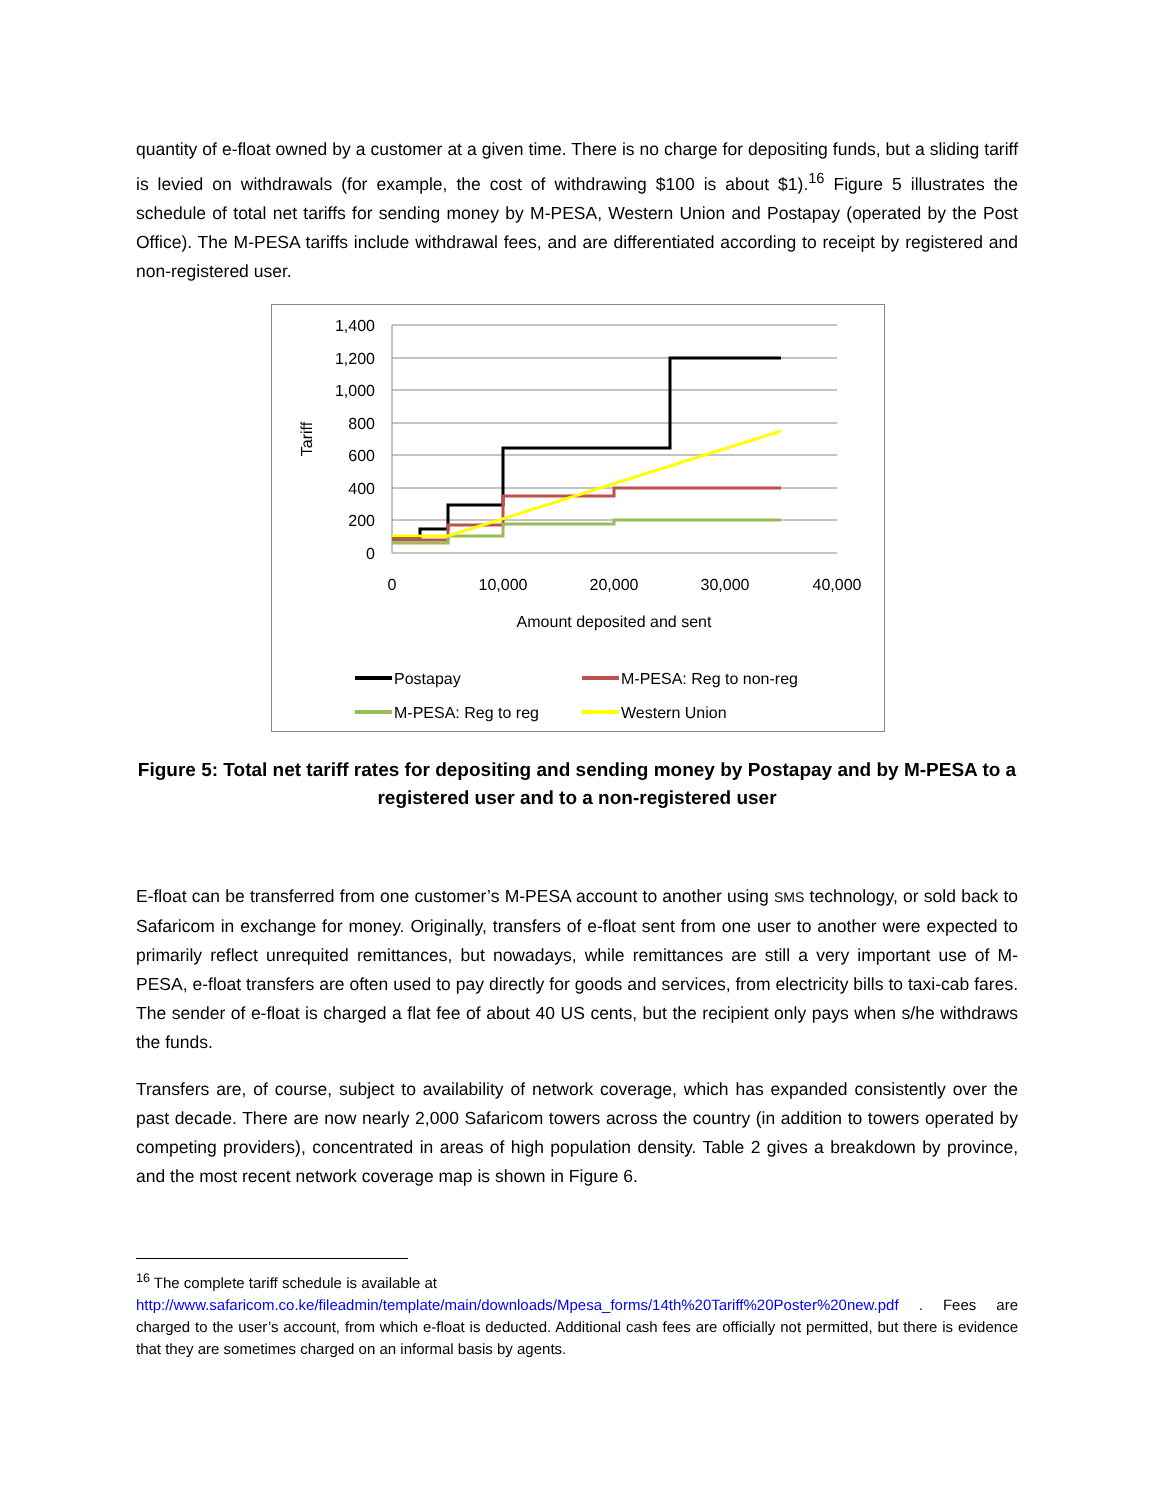quantity of e-float owned by a customer at a given time. There is no charge for depositing funds, but a sliding tariff is levied on withdrawals (for example, the cost of withdrawing $100 is about $1).<sup>16</sup> Figure 5 illustrates the schedule of total net tariffs for sending money by M-PESA, Western Union and Postapay (operated by the Post Office). The M-PESA tariffs include withdrawal fees, and are differentiated according to receipt by registered and non-registered user.
1,400
1,200
1,000
800
600
400
200
0
0
10,000
20,000
30,000
40,000
Amount deposited and sent
Tariff
Postapay
M-PESA: Reg to non-reg
M-PESA: Reg to reg
Western Union
Figure 5: Total net tariff rates for depositing and sending money by Postapay and by M-PESA to a registered user and to a non-registered user
E-float can be transferred from one customer’s M-PESA account to another using SMS technology, or sold back to Safaricom in exchange for money. Originally, transfers of e-float sent from one user to another were expected to primarily reflect unrequited remittances, but nowadays, while remittances are still a very important use of M-PESA, e-float transfers are often used to pay directly for goods and services, from electricity bills to taxi-cab fares. The sender of e-float is charged a flat fee of about 40 US cents, but the recipient only pays when s/he withdraws the funds.
Transfers are, of course, subject to availability of network coverage, which has expanded consistently over the past decade. There are now nearly 2,000 Safaricom towers across the country (in addition to towers operated by competing providers), concentrated in areas of high population density. Table 2 gives a breakdown by province, and the most recent network coverage map is shown in Figure 6.
<sup>16</sup> The complete tariff schedule is available at
http://www.safaricom.co.ke/fileadmin/template/main/downloads/Mpesa_forms/14th%20Tariff%20Poster%20new.pdf . Fees are charged to the user’s account, from which e-float is deducted. Additional cash fees are officially not permitted, but there is evidence that they are sometimes charged on an informal basis by agents.